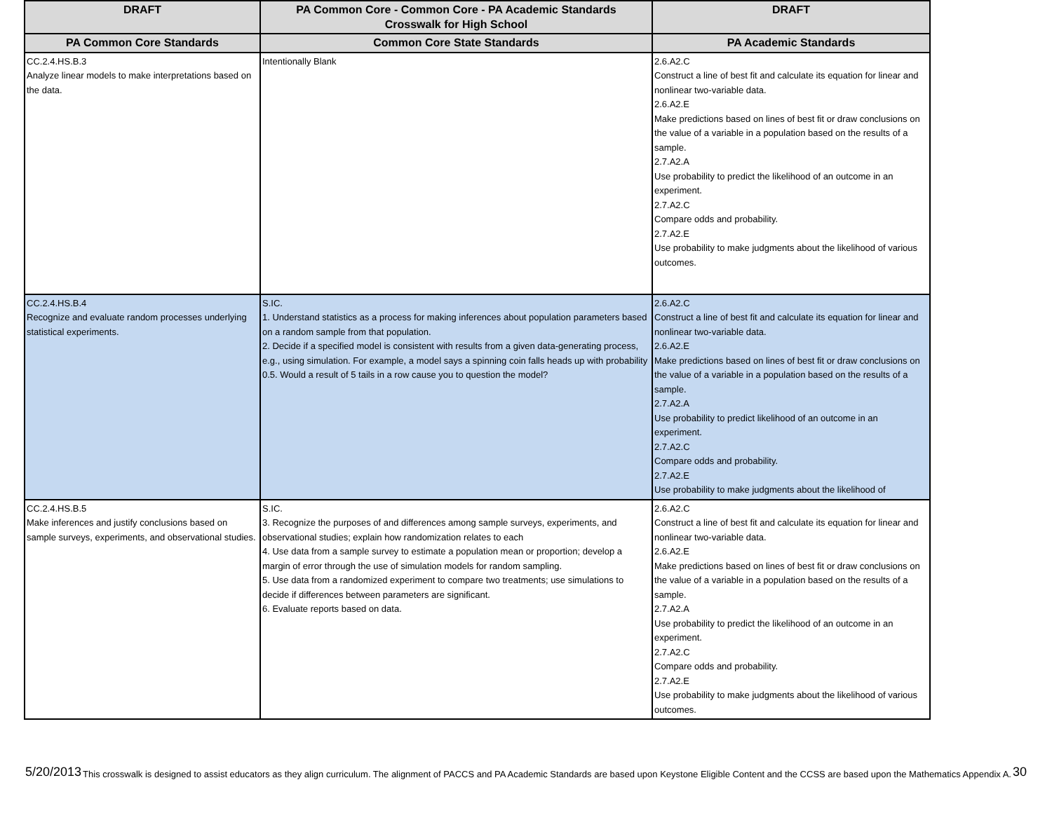| DRAFT | PA Common Core - Common Core - PA Academic Standards Crosswalk for High School | DRAFT |
| --- | --- | --- |
| PA Common Core Standards | Common Core State Standards | PA Academic Standards |
| CC.2.4.HS.B.3 Analyze linear models to make interpretations based on the data. | Intentionally Blank | 2.6.A2.C Construct a line of best fit and calculate its equation for linear and nonlinear two-variable data. 2.6.A2.E Make predictions based on lines of best fit or draw conclusions on the value of a variable in a population based on the results of a sample. 2.7.A2.A Use probability to predict the likelihood of an outcome in an experiment. 2.7.A2.C Compare odds and probability. 2.7.A2.E Use probability to make judgments about the likelihood of various outcomes. |
| CC.2.4.HS.B.4 Recognize and evaluate random processes underlying statistical experiments. | S.IC. 1. Understand statistics as a process for making inferences about population parameters based on a random sample from that population. 2. Decide if a specified model is consistent with results from a given data-generating process, e.g., using simulation. For example, a model says a spinning coin falls heads up with probability 0.5. Would a result of 5 tails in a row cause you to question the model? | 2.6.A2.C Construct a line of best fit and calculate its equation for linear and nonlinear two-variable data. 2.6.A2.E Make predictions based on lines of best fit or draw conclusions on the value of a variable in a population based on the results of a sample. 2.7.A2.A Use probability to predict likelihood of an outcome in an experiment. 2.7.A2.C Compare odds and probability. 2.7.A2.E Use probability to make judgments about the likelihood of |
| CC.2.4.HS.B.5 Make inferences and justify conclusions based on sample surveys, experiments, and observational studies. | S.IC. 3. Recognize the purposes of and differences among sample surveys, experiments, and observational studies; explain how randomization relates to each 4. Use data from a sample survey to estimate a population mean or proportion; develop a margin of error through the use of simulation models for random sampling. 5. Use data from a randomized experiment to compare two treatments; use simulations to decide if differences between parameters are significant. 6. Evaluate reports based on data. | 2.6.A2.C Construct a line of best fit and calculate its equation for linear and nonlinear two-variable data. 2.6.A2.E Make predictions based on lines of best fit or draw conclusions on the value of a variable in a population based on the results of a sample. 2.7.A2.A Use probability to predict the likelihood of an outcome in an experiment. 2.7.A2.C Compare odds and probability. 2.7.A2.E Use probability to make judgments about the likelihood of various outcomes. |
5/20/2013 This crosswalk is designed to assist educators as they align curriculum. The alignment of PACCS and PA Academic Standards are based upon Keystone Eligible Content and the CCSS are based upon the Mathematics Appendix A. 30